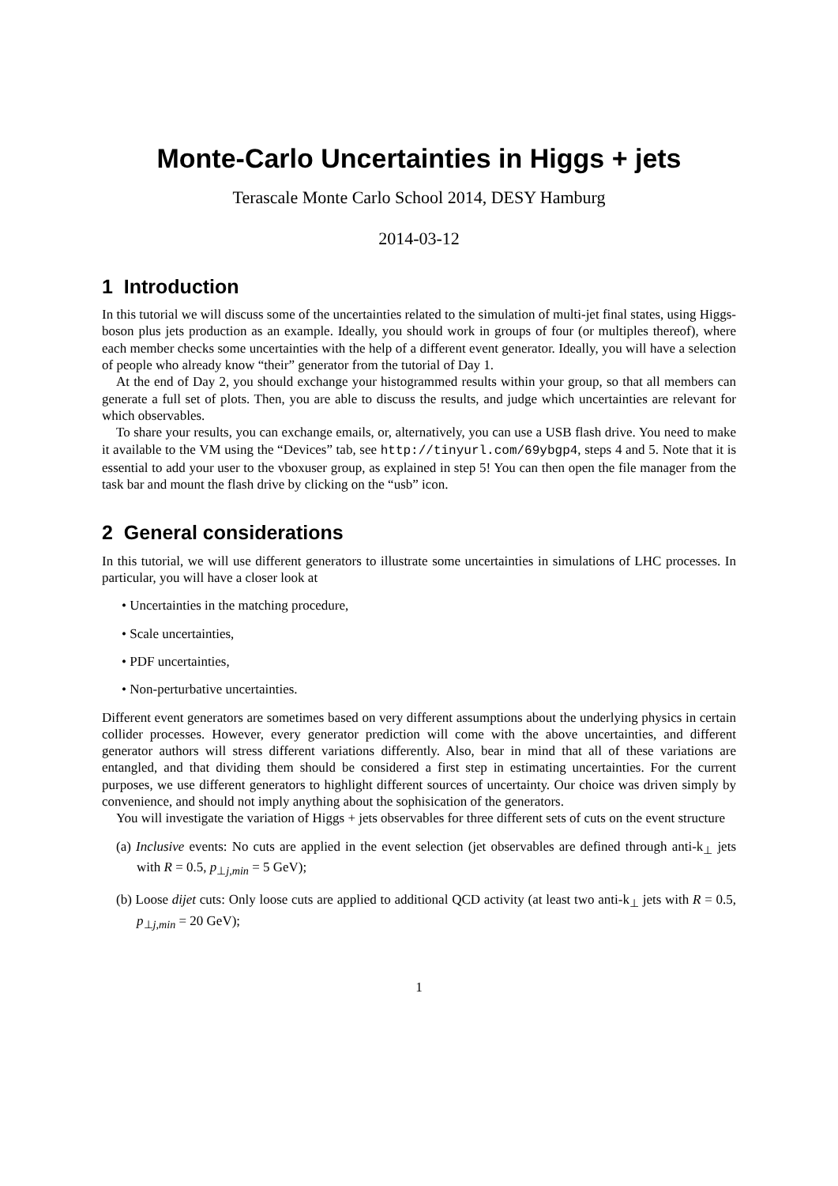Monte-Carlo Uncertainties in Higgs + jets
Terascale Monte Carlo School 2014, DESY Hamburg
2014-03-12
1 Introduction
In this tutorial we will discuss some of the uncertainties related to the simulation of multi-jet final states, using Higgs-boson plus jets production as an example. Ideally, you should work in groups of four (or multiples thereof), where each member checks some uncertainties with the help of a different event generator. Ideally, you will have a selection of people who already know “their” generator from the tutorial of Day 1.
At the end of Day 2, you should exchange your histogrammed results within your group, so that all members can generate a full set of plots. Then, you are able to discuss the results, and judge which uncertainties are relevant for which observables.
To share your results, you can exchange emails, or, alternatively, you can use a USB flash drive. You need to make it available to the VM using the “Devices” tab, see http://tinyurl.com/69ybgp4, steps 4 and 5. Note that it is essential to add your user to the vboxuser group, as explained in step 5! You can then open the file manager from the task bar and mount the flash drive by clicking on the “usb” icon.
2 General considerations
In this tutorial, we will use different generators to illustrate some uncertainties in simulations of LHC processes. In particular, you will have a closer look at
• Uncertainties in the matching procedure,
• Scale uncertainties,
• PDF uncertainties,
• Non-perturbative uncertainties.
Different event generators are sometimes based on very different assumptions about the underlying physics in certain collider processes. However, every generator prediction will come with the above uncertainties, and different generator authors will stress different variations differently. Also, bear in mind that all of these variations are entangled, and that dividing them should be considered a first step in estimating uncertainties. For the current purposes, we use different generators to highlight different sources of uncertainty. Our choice was driven simply by convenience, and should not imply anything about the sophisication of the generators.
You will investigate the variation of Higgs + jets observables for three different sets of cuts on the event structure
(a) Inclusive events: No cuts are applied in the event selection (jet observables are defined through anti-k<sub>⊥</sub> jets with R = 0.5, p<sub>⊥j,min</sub> = 5 GeV);
(b) Loose dijet cuts: Only loose cuts are applied to additional QCD activity (at least two anti-k<sub>⊥</sub> jets with R = 0.5, p<sub>⊥j,min</sub> = 20 GeV);
1